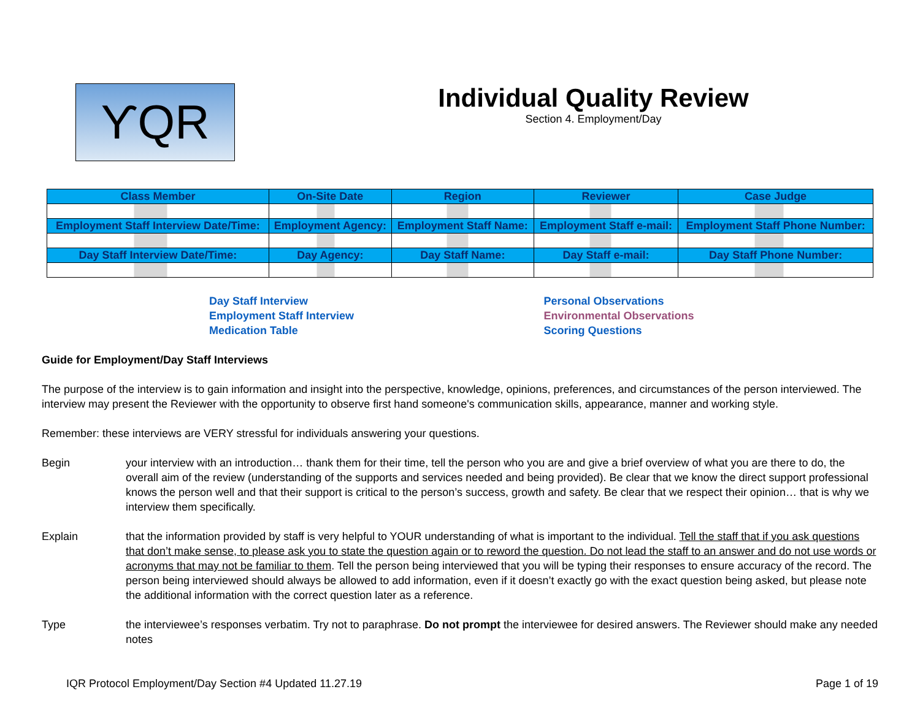ϒQR
Individual Quality Review
Section 4. Employment/Day
| Class Member | On-Site Date | Region | Reviewer | Case Judge |
| --- | --- | --- | --- | --- |
| Employment Staff Interview Date/Time: | Employment Agency: | Employment Staff Name: | Employment Staff e-mail: | Employment Staff Phone Number: |
| Day Staff Interview Date/Time: | Day Agency: | Day Staff Name: | Day Staff e-mail: | Day Staff Phone Number: |
Day Staff Interview
Employment Staff Interview
Medication Table
Personal Observations
Environmental Observations
Scoring Questions
Guide for Employment/Day Staff Interviews
The purpose of the interview is to gain information and insight into the perspective, knowledge, opinions, preferences, and circumstances of the person interviewed. The interview may present the Reviewer with the opportunity to observe first hand someone's communication skills, appearance, manner and working style.
Remember: these interviews are VERY stressful for individuals answering your questions.
Begin your interview with an introduction… thank them for their time, tell the person who you are and give a brief overview of what you are there to do, the overall aim of the review (understanding of the supports and services needed and being provided). Be clear that we know the direct support professional knows the person well and that their support is critical to the person’s success, growth and safety. Be clear that we respect their opinion… that is why we interview them specifically.
Explain that the information provided by staff is very helpful to YOUR understanding of what is important to the individual. Tell the staff that if you ask questions that don’t make sense, to please ask you to state the question again or to reword the question. Do not lead the staff to an answer and do not use words or acronyms that may not be familiar to them. Tell the person being interviewed that you will be typing their responses to ensure accuracy of the record. The person being interviewed should always be allowed to add information, even if it doesn’t exactly go with the exact question being asked, but please note the additional information with the correct question later as a reference.
Type the interviewee’s responses verbatim. Try not to paraphrase. Do not prompt the interviewee for desired answers. The Reviewer should make any needed notes
IQR Protocol Employment/Day Section #4 Updated 11.27.19 Page 1 of 19